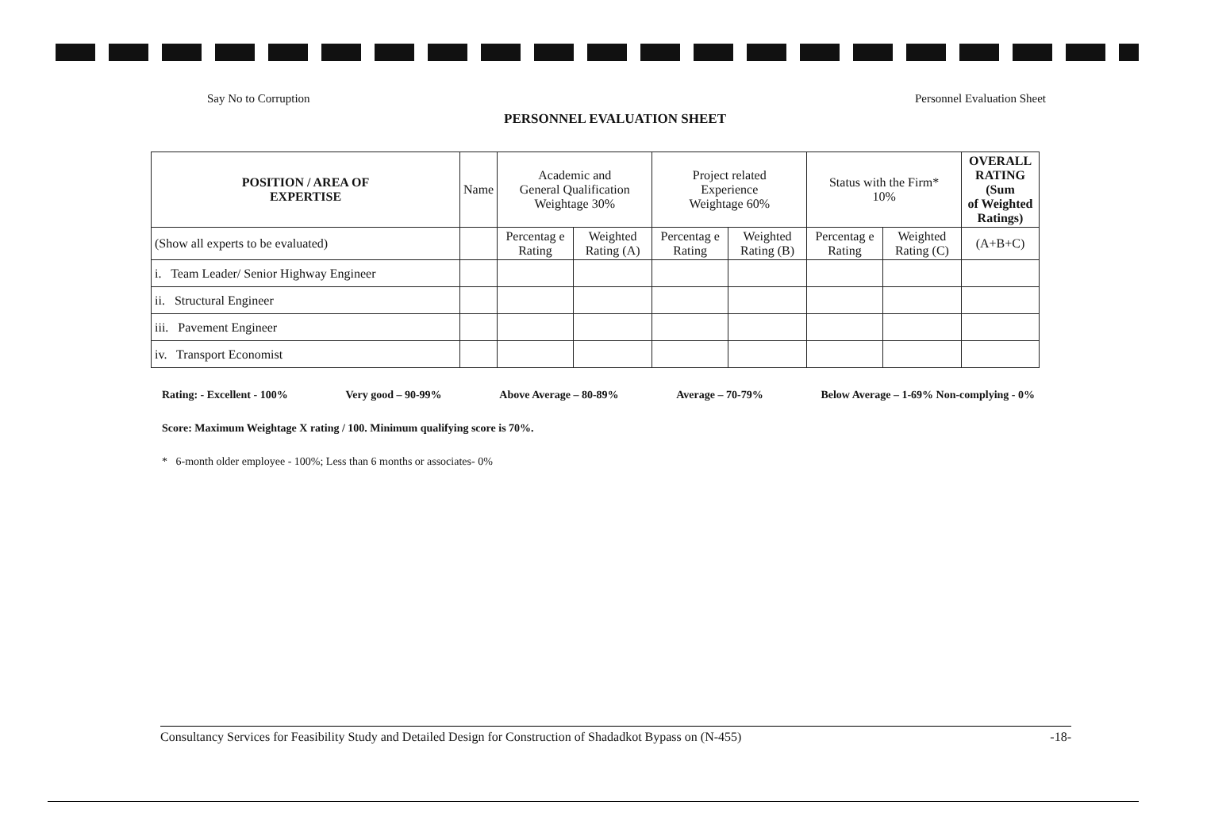Say No to Corruption Personnel Evaluation Sheet
PERSONNEL EVALUATION SHEET
| POSITION / AREA OF EXPERTISE | Name | Academic and General Qualification Weightage 30% | | Project related Experience Weightage 60% | | Status with the Firm* 10% | | OVERALL RATING (Sum of Weighted Ratings) |
| --- | --- | --- | --- | --- | --- | --- | --- | --- |
| (Show all experts to be evaluated) | | Percentag e Rating | Weighted Rating (A) | Percentag e Rating | Weighted Rating (B) | Percentag e Rating | Weighted Rating (C) | (A+B+C) |
| i. Team Leader/ Senior Highway Engineer | | | | | | | | |
| ii. Structural Engineer | | | | | | | | |
| iii. Pavement Engineer | | | | | | | | |
| iv. Transport Economist | | | | | | | | |
Rating: - Excellent - 100% Very good – 90-99% Above Average – 80-89% Average – 70-79% Below Average – 1-69% Non-complying - 0%
Score: Maximum Weightage X rating / 100. Minimum qualifying score is 70%.
* 6-month older employee - 100%; Less than 6 months or associates- 0%
Consultancy Services for Feasibility Study and Detailed Design for Construction of Shadadkot Bypass on (N-455) -18-